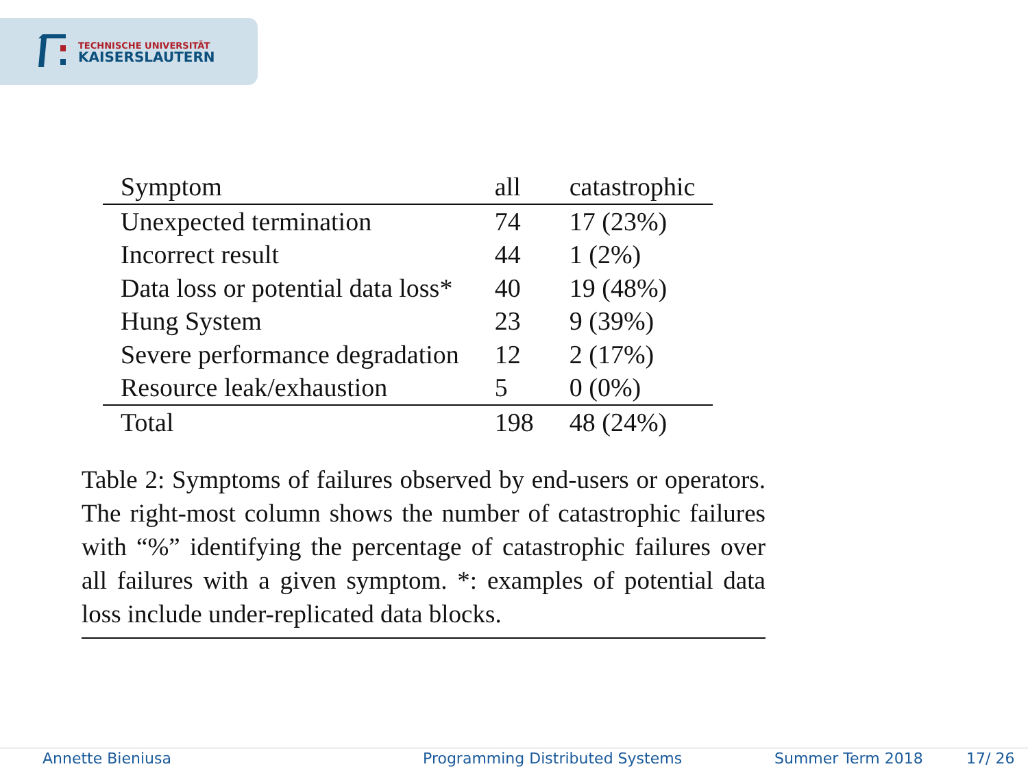TECHNISCHE UNIVERSITÄT
KAISERSLAUTERN
| Symptom | all | catastrophic |
| --- | --- | --- |
| Unexpected termination | 74 | 17 (23%) |
| Incorrect result | 44 | 1 (2%) |
| Data loss or potential data loss* | 40 | 19 (48%) |
| Hung System | 23 | 9 (39%) |
| Severe performance degradation | 12 | 2 (17%) |
| Resource leak/exhaustion | 5 | 0 (0%) |
| Total | 198 | 48 (24%) |
Table 2: Symptoms of failures observed by end-users or operators. The right-most column shows the number of catastrophic failures with “%” identifying the percentage of catastrophic failures over all failures with a given symptom. *: examples of potential data loss include under-replicated data blocks.
Annette Bieniusa Programming Distributed Systems Summer Term 2018 17/ 26